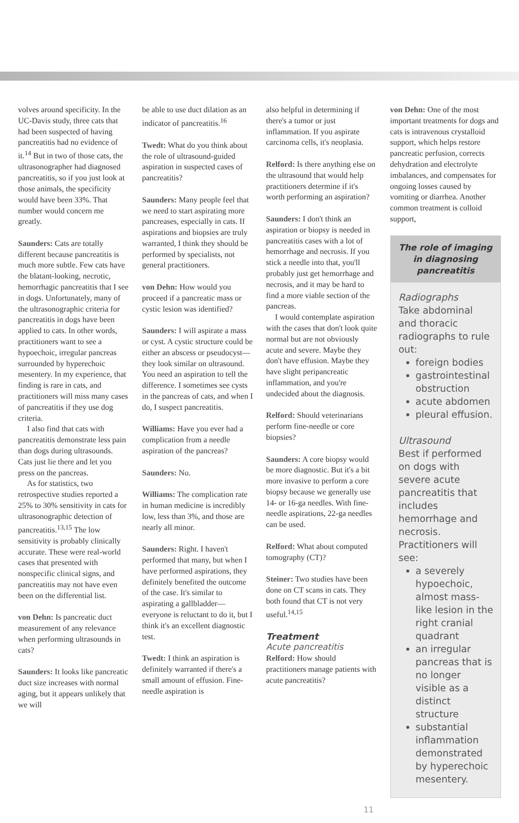volves around specificity. In the UC-Davis study, three cats that had been suspected of having pancreatitis had no evidence of it.<sup>14</sup> But in two of those cats, the ultrasonographer had diagnosed pancreatitis, so if you just look at those animals, the specificity would have been 33%. That number would concern me greatly.
Saunders: Cats are totally different because pancreatitis is much more subtle. Few cats have the blatant-looking, necrotic, hemorrhagic pancreatitis that I see in dogs. Unfortunately, many of the ultrasonographic criteria for pancreatitis in dogs have been applied to cats. In other words, practitioners want to see a hypoechoic, irregular pancreas surrounded by hyperechoic mesentery. In my experience, that finding is rare in cats, and practitioners will miss many cases of pancreatitis if they use dog criteria.
I also find that cats with pancreatitis demonstrate less pain than dogs during ultrasounds. Cats just lie there and let you press on the pancreas.
As for statistics, two retrospective studies reported a 25% to 30% sensitivity in cats for ultrasonographic detection of pancreatitis.<sup>13,15</sup> The low sensitivity is probably clinically accurate. These were real-world cases that presented with nonspecific clinical signs, and pancreatitis may not have even been on the differential list.
von Dehn: Is pancreatic duct measurement of any relevance when performing ultrasounds in cats?
Saunders: It looks like pancreatic duct size increases with normal aging, but it appears unlikely that we will
be able to use duct dilation as an indicator of pancreatitis.<sup>16</sup>
Twedt: What do you think about the role of ultrasound-guided aspiration in suspected cases of pancreatitis?
Saunders: Many people feel that we need to start aspirating more pancreases, especially in cats. If aspirations and biopsies are truly warranted, I think they should be performed by specialists, not general practitioners.
von Dehn: How would you proceed if a pancreatic mass or cystic lesion was identified?
Saunders: I will aspirate a mass or cyst. A cystic structure could be either an abscess or pseudocyst—they look similar on ultrasound. You need an aspiration to tell the difference. I sometimes see cysts in the pancreas of cats, and when I do, I suspect pancreatitis.
Williams: Have you ever had a complication from a needle aspiration of the pancreas?
Saunders: No.
Williams: The complication rate in human medicine is incredibly low, less than 3%, and those are nearly all minor.
Saunders: Right. I haven't performed that many, but when I have performed aspirations, they definitely benefited the outcome of the case. It's similar to aspirating a gallbladder—everyone is reluctant to do it, but I think it's an excellent diagnostic test.
Twedt: I think an aspiration is definitely warranted if there's a small amount of effusion. Fine-needle aspiration is
also helpful in determining if there's a tumor or just inflammation. If you aspirate carcinoma cells, it's neoplasia.
Relford: Is there anything else on the ultrasound that would help practitioners determine if it's worth performing an aspiration?
Saunders: I don't think an aspiration or biopsy is needed in pancreatitis cases with a lot of hemorrhage and necrosis. If you stick a needle into that, you'll probably just get hemorrhage and necrosis, and it may be hard to find a more viable section of the pancreas.
I would contemplate aspiration with the cases that don't look quite normal but are not obviously acute and severe. Maybe they don't have effusion. Maybe they have slight peripancreatic inflammation, and you're undecided about the diagnosis.
Relford: Should veterinarians perform fine-needle or core biopsies?
Saunders: A core biopsy would be more diagnostic. But it's a bit more invasive to perform a core biopsy because we generally use 14- or 16-ga needles. With fine-needle aspirations, 22-ga needles can be used.
Relford: What about computed tomography (CT)?
Steiner: Two studies have been done on CT scans in cats. They both found that CT is not very useful.<sup>14,15</sup>
Treatment
Acute pancreatitis
Relford: How should practitioners manage patients with acute pancreatitis?
von Dehn: One of the most important treatments for dogs and cats is intravenous crystalloid support, which helps restore pancreatic perfusion, corrects dehydration and electrolyte imbalances, and compensates for ongoing losses caused by vomiting or diarrhea. Another common treatment is colloid support,
The role of imaging in diagnosing pancreatitis
Radiographs
Take abdominal and thoracic radiographs to rule out:
foreign bodies
gastrointestinal obstruction
acute abdomen
pleural effusion.
Ultrasound
Best if performed on dogs with severe acute pancreatitis that includes hemorrhage and necrosis. Practitioners will see:
a severely hypoechoic, almost mass-like lesion in the right cranial quadrant
an irregular pancreas that is no longer visible as a distinct structure
substantial inflammation demonstrated by hyperechoic mesentery.
11